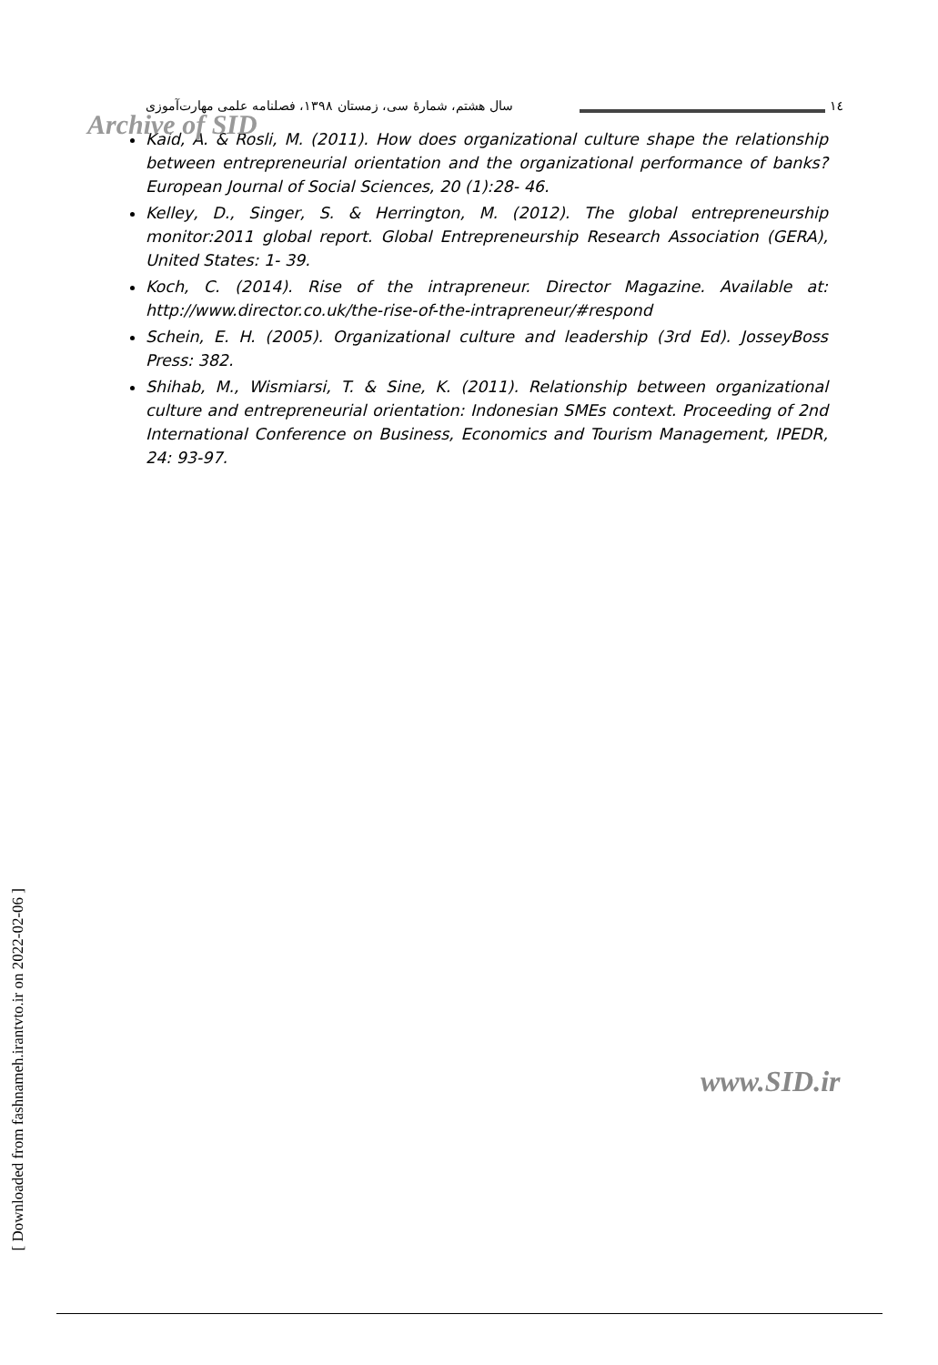سال هشتم، شمارهٔ سی، زمستان ۱۳۹۸، فصلنامه علمی مهارت‌آموزی
Archive of SID
١٤
Kaid, A. & Rosli, M. (2011). How does organizational culture shape the relationship between entrepreneurial orientation and the organizational performance of banks? European Journal of Social Sciences, 20 (1):28- 46.
Kelley, D., Singer, S. & Herrington, M. (2012). The global entrepreneurship monitor:2011 global report. Global Entrepreneurship Research Association (GERA), United States: 1- 39.
Koch, C. (2014). Rise of the intrapreneur. Director Magazine. Available at: http://www.director.co.uk/the-rise-of-the-intrapreneur/#respond
Schein, E. H. (2005). Organizational culture and leadership (3rd Ed). JosseyBoss Press: 382.
Shihab, M., Wismiarsi, T. & Sine, K. (2011). Relationship between organizational culture and entrepreneurial orientation: Indonesian SMEs context. Proceeding of 2nd International Conference on Business, Economics and Tourism Management, IPEDR, 24: 93-97.
[ Downloaded from fashnameh.irantvto.ir on 2022-02-06 ]
www.SID.ir